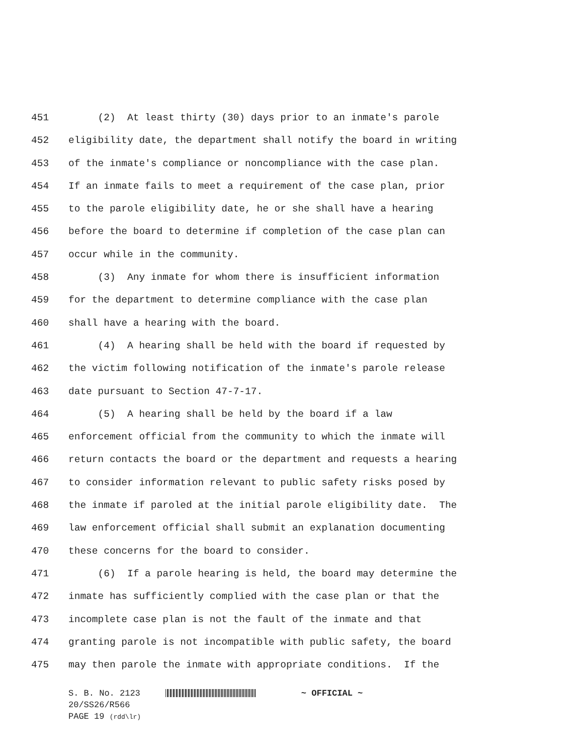451 (2) At least thirty (30) days prior to an inmate's parole
452 eligibility date, the department shall notify the board in writing
453 of the inmate's compliance or noncompliance with the case plan.
454 If an inmate fails to meet a requirement of the case plan, prior
455 to the parole eligibility date, he or she shall have a hearing
456 before the board to determine if completion of the case plan can
457 occur while in the community.
458 (3) Any inmate for whom there is insufficient information
459 for the department to determine compliance with the case plan
460 shall have a hearing with the board.
461 (4) A hearing shall be held with the board if requested by
462 the victim following notification of the inmate's parole release
463 date pursuant to Section 47-7-17.
464 (5) A hearing shall be held by the board if a law
465 enforcement official from the community to which the inmate will
466 return contacts the board or the department and requests a hearing
467 to consider information relevant to public safety risks posed by
468 the inmate if paroled at the initial parole eligibility date. The
469 law enforcement official shall submit an explanation documenting
470 these concerns for the board to consider.
471 (6) If a parole hearing is held, the board may determine the
472 inmate has sufficiently complied with the case plan or that the
473 incomplete case plan is not the fault of the inmate and that
474 granting parole is not incompatible with public safety, the board
475 may then parole the inmate with appropriate conditions. If the
S. B. No. 2123 ~ OFFICIAL ~
20/SS26/R566
PAGE 19 (rdd\lr)